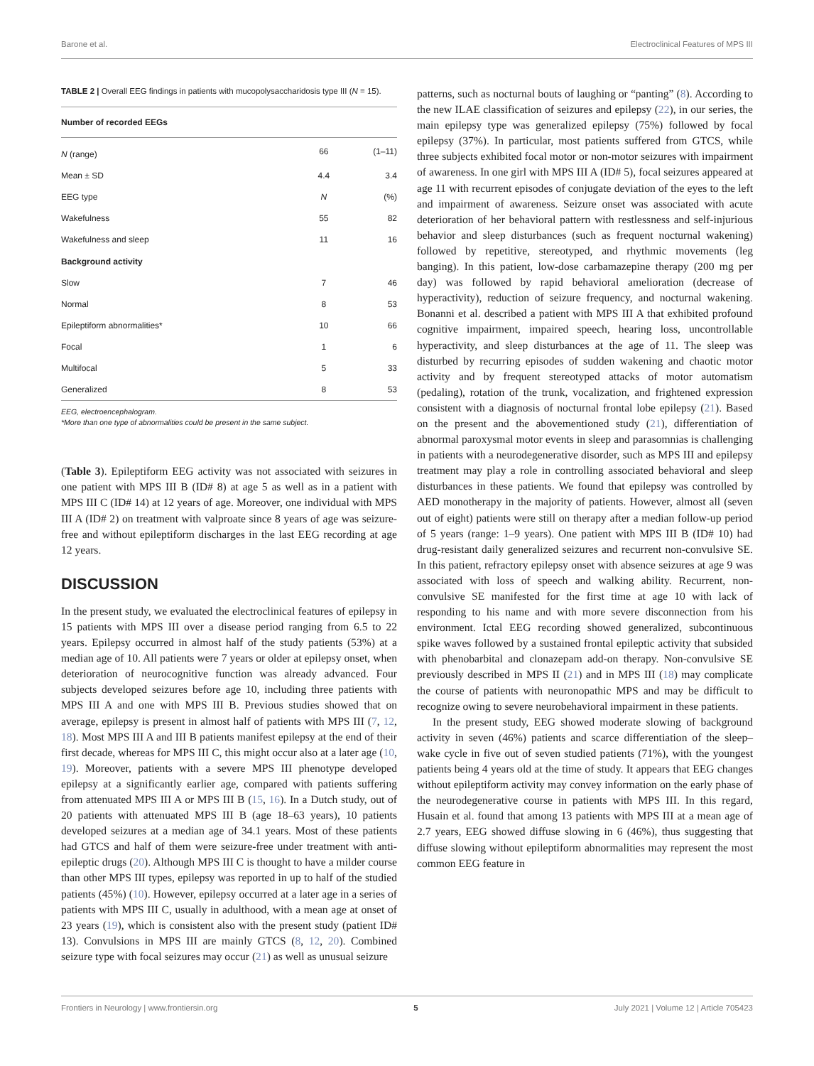Barone et al. Electroclinical Features of MPS III
TABLE 2 | Overall EEG findings in patients with mucopolysaccharidosis type III (N = 15).
| Number of recorded EEGs | | |
| --- | --- | --- |
| N (range) | 66 | (1–11) |
| Mean ± SD | 4.4 | 3.4 |
| EEG type | N | (%) |
| Wakefulness | 55 | 82 |
| Wakefulness and sleep | 11 | 16 |
| Background activity | | |
| Slow | 7 | 46 |
| Normal | 8 | 53 |
| Epileptiform abnormalities* | 10 | 66 |
| Focal | 1 | 6 |
| Multifocal | 5 | 33 |
| Generalized | 8 | 53 |
EEG, electroencephalogram.
*More than one type of abnormalities could be present in the same subject.
(Table 3). Epileptiform EEG activity was not associated with seizures in one patient with MPS III B (ID# 8) at age 5 as well as in a patient with MPS III C (ID# 14) at 12 years of age. Moreover, one individual with MPS III A (ID# 2) on treatment with valproate since 8 years of age was seizure-free and without epileptiform discharges in the last EEG recording at age 12 years.
DISCUSSION
In the present study, we evaluated the electroclinical features of epilepsy in 15 patients with MPS III over a disease period ranging from 6.5 to 22 years. Epilepsy occurred in almost half of the study patients (53%) at a median age of 10. All patients were 7 years or older at epilepsy onset, when deterioration of neurocognitive function was already advanced. Four subjects developed seizures before age 10, including three patients with MPS III A and one with MPS III B. Previous studies showed that on average, epilepsy is present in almost half of patients with MPS III (7, 12, 18). Most MPS III A and III B patients manifest epilepsy at the end of their first decade, whereas for MPS III C, this might occur also at a later age (10, 19). Moreover, patients with a severe MPS III phenotype developed epilepsy at a significantly earlier age, compared with patients suffering from attenuated MPS III A or MPS III B (15, 16). In a Dutch study, out of 20 patients with attenuated MPS III B (age 18–63 years), 10 patients developed seizures at a median age of 34.1 years. Most of these patients had GTCS and half of them were seizure-free under treatment with anti-epileptic drugs (20). Although MPS III C is thought to have a milder course than other MPS III types, epilepsy was reported in up to half of the studied patients (45%) (10). However, epilepsy occurred at a later age in a series of patients with MPS III C, usually in adulthood, with a mean age at onset of 23 years (19), which is consistent also with the present study (patient ID# 13). Convulsions in MPS III are mainly GTCS (8, 12, 20). Combined seizure type with focal seizures may occur (21) as well as unusual seizure
patterns, such as nocturnal bouts of laughing or “panting” (8). According to the new ILAE classification of seizures and epilepsy (22), in our series, the main epilepsy type was generalized epilepsy (75%) followed by focal epilepsy (37%). In particular, most patients suffered from GTCS, while three subjects exhibited focal motor or non-motor seizures with impairment of awareness. In one girl with MPS III A (ID# 5), focal seizures appeared at age 11 with recurrent episodes of conjugate deviation of the eyes to the left and impairment of awareness. Seizure onset was associated with acute deterioration of her behavioral pattern with restlessness and self-injurious behavior and sleep disturbances (such as frequent nocturnal wakening) followed by repetitive, stereotyped, and rhythmic movements (leg banging). In this patient, low-dose carbamazepine therapy (200 mg per day) was followed by rapid behavioral amelioration (decrease of hyperactivity), reduction of seizure frequency, and nocturnal wakening. Bonanni et al. described a patient with MPS III A that exhibited profound cognitive impairment, impaired speech, hearing loss, uncontrollable hyperactivity, and sleep disturbances at the age of 11. The sleep was disturbed by recurring episodes of sudden wakening and chaotic motor activity and by frequent stereotyped attacks of motor automatism (pedaling), rotation of the trunk, vocalization, and frightened expression consistent with a diagnosis of nocturnal frontal lobe epilepsy (21). Based on the present and the abovementioned study (21), differentiation of abnormal paroxysmal motor events in sleep and parasomnias is challenging in patients with a neurodegenerative disorder, such as MPS III and epilepsy treatment may play a role in controlling associated behavioral and sleep disturbances in these patients. We found that epilepsy was controlled by AED monotherapy in the majority of patients. However, almost all (seven out of eight) patients were still on therapy after a median follow-up period of 5 years (range: 1–9 years). One patient with MPS III B (ID# 10) had drug-resistant daily generalized seizures and recurrent non-convulsive SE. In this patient, refractory epilepsy onset with absence seizures at age 9 was associated with loss of speech and walking ability. Recurrent, non-convulsive SE manifested for the first time at age 10 with lack of responding to his name and with more severe disconnection from his environment. Ictal EEG recording showed generalized, subcontinuous spike waves followed by a sustained frontal epileptic activity that subsided with phenobarbital and clonazepam add-on therapy. Non-convulsive SE previously described in MPS II (21) and in MPS III (18) may complicate the course of patients with neuronopathic MPS and may be difficult to recognize owing to severe neurobehavioral impairment in these patients.
In the present study, EEG showed moderate slowing of background activity in seven (46%) patients and scarce differentiation of the sleep–wake cycle in five out of seven studied patients (71%), with the youngest patients being 4 years old at the time of study. It appears that EEG changes without epileptiform activity may convey information on the early phase of the neurodegenerative course in patients with MPS III. In this regard, Husain et al. found that among 13 patients with MPS III at a mean age of 2.7 years, EEG showed diffuse slowing in 6 (46%), thus suggesting that diffuse slowing without epileptiform abnormalities may represent the most common EEG feature in
Frontiers in Neurology | www.frontiersin.org 5 July 2021 | Volume 12 | Article 705423